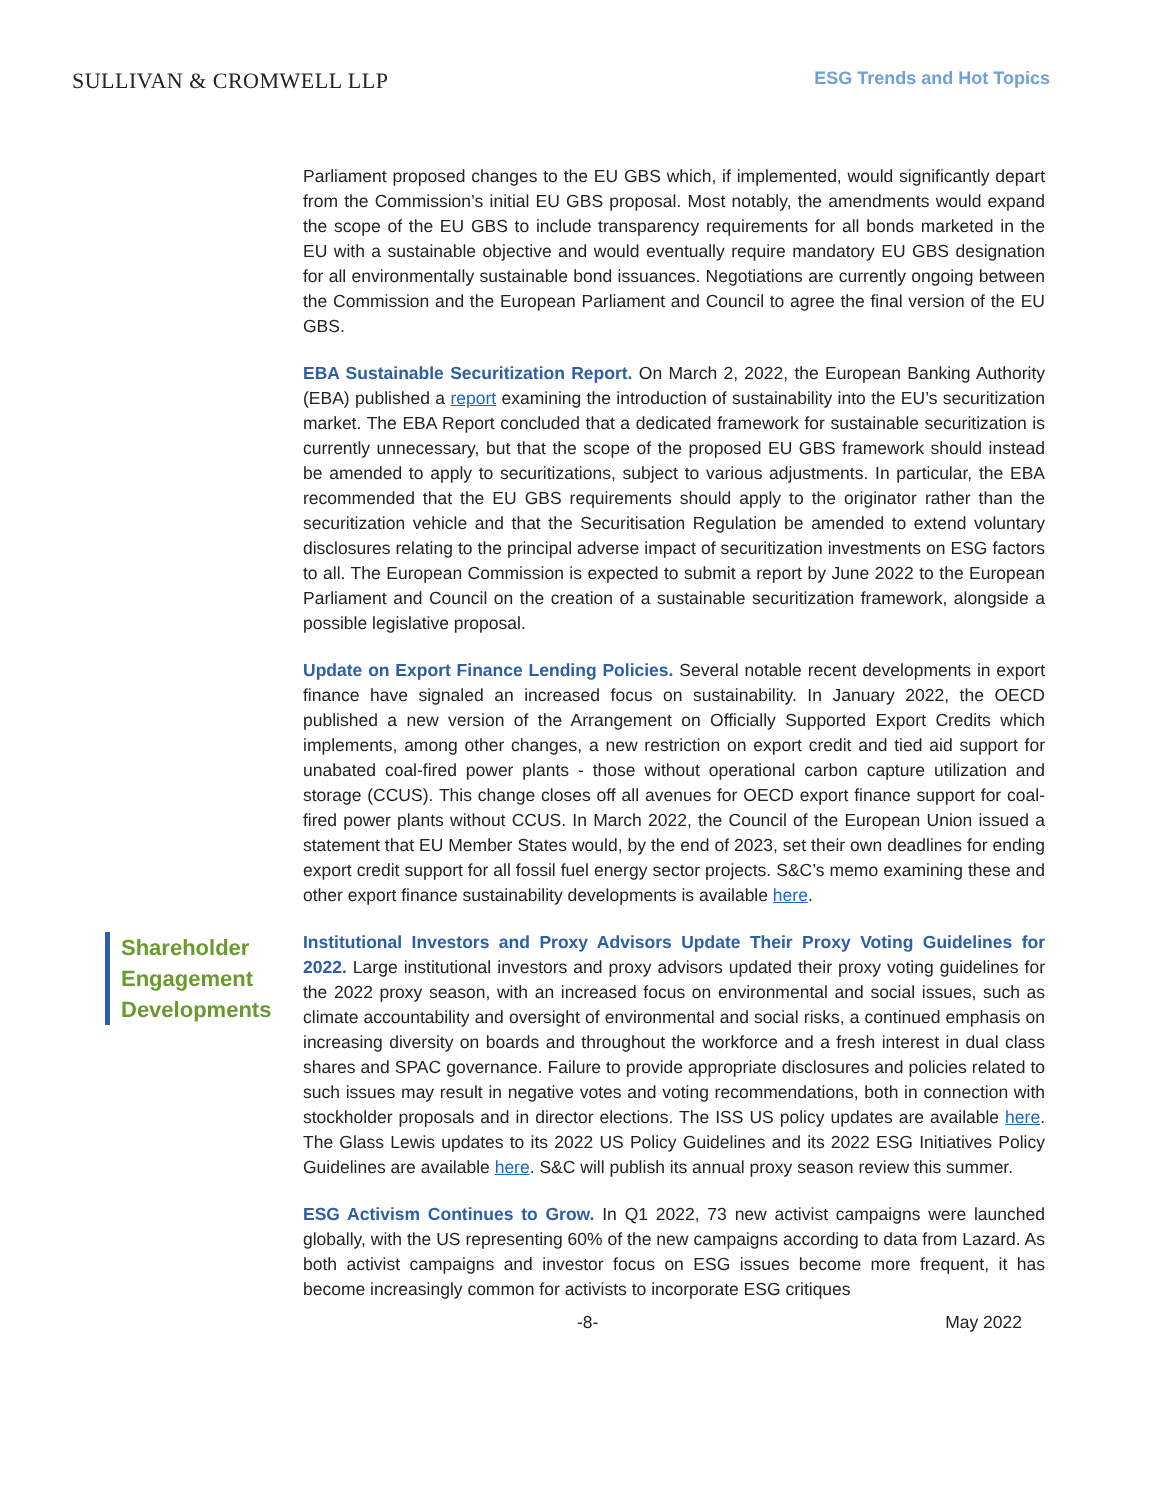SULLIVAN & CROMWELL LLP
ESG Trends and Hot Topics
Parliament proposed changes to the EU GBS which, if implemented, would significantly depart from the Commission’s initial EU GBS proposal. Most notably, the amendments would expand the scope of the EU GBS to include transparency requirements for all bonds marketed in the EU with a sustainable objective and would eventually require mandatory EU GBS designation for all environmentally sustainable bond issuances. Negotiations are currently ongoing between the Commission and the European Parliament and Council to agree the final version of the EU GBS.
EBA Sustainable Securitization Report. On March 2, 2022, the European Banking Authority (EBA) published a report examining the introduction of sustainability into the EU’s securitization market. The EBA Report concluded that a dedicated framework for sustainable securitization is currently unnecessary, but that the scope of the proposed EU GBS framework should instead be amended to apply to securitizations, subject to various adjustments. In particular, the EBA recommended that the EU GBS requirements should apply to the originator rather than the securitization vehicle and that the Securitisation Regulation be amended to extend voluntary disclosures relating to the principal adverse impact of securitization investments on ESG factors to all. The European Commission is expected to submit a report by June 2022 to the European Parliament and Council on the creation of a sustainable securitization framework, alongside a possible legislative proposal.
Update on Export Finance Lending Policies. Several notable recent developments in export finance have signaled an increased focus on sustainability. In January 2022, the OECD published a new version of the Arrangement on Officially Supported Export Credits which implements, among other changes, a new restriction on export credit and tied aid support for unabated coal-fired power plants - those without operational carbon capture utilization and storage (CCUS). This change closes off all avenues for OECD export finance support for coal-fired power plants without CCUS. In March 2022, the Council of the European Union issued a statement that EU Member States would, by the end of 2023, set their own deadlines for ending export credit support for all fossil fuel energy sector projects. S&C’s memo examining these and other export finance sustainability developments is available here.
Shareholder Engagement Developments
Institutional Investors and Proxy Advisors Update Their Proxy Voting Guidelines for 2022. Large institutional investors and proxy advisors updated their proxy voting guidelines for the 2022 proxy season, with an increased focus on environmental and social issues, such as climate accountability and oversight of environmental and social risks, a continued emphasis on increasing diversity on boards and throughout the workforce and a fresh interest in dual class shares and SPAC governance. Failure to provide appropriate disclosures and policies related to such issues may result in negative votes and voting recommendations, both in connection with stockholder proposals and in director elections. The ISS US policy updates are available here. The Glass Lewis updates to its 2022 US Policy Guidelines and its 2022 ESG Initiatives Policy Guidelines are available here. S&C will publish its annual proxy season review this summer.
ESG Activism Continues to Grow. In Q1 2022, 73 new activist campaigns were launched globally, with the US representing 60% of the new campaigns according to data from Lazard. As both activist campaigns and investor focus on ESG issues become more frequent, it has become increasingly common for activists to incorporate ESG critiques
-8- May 2022